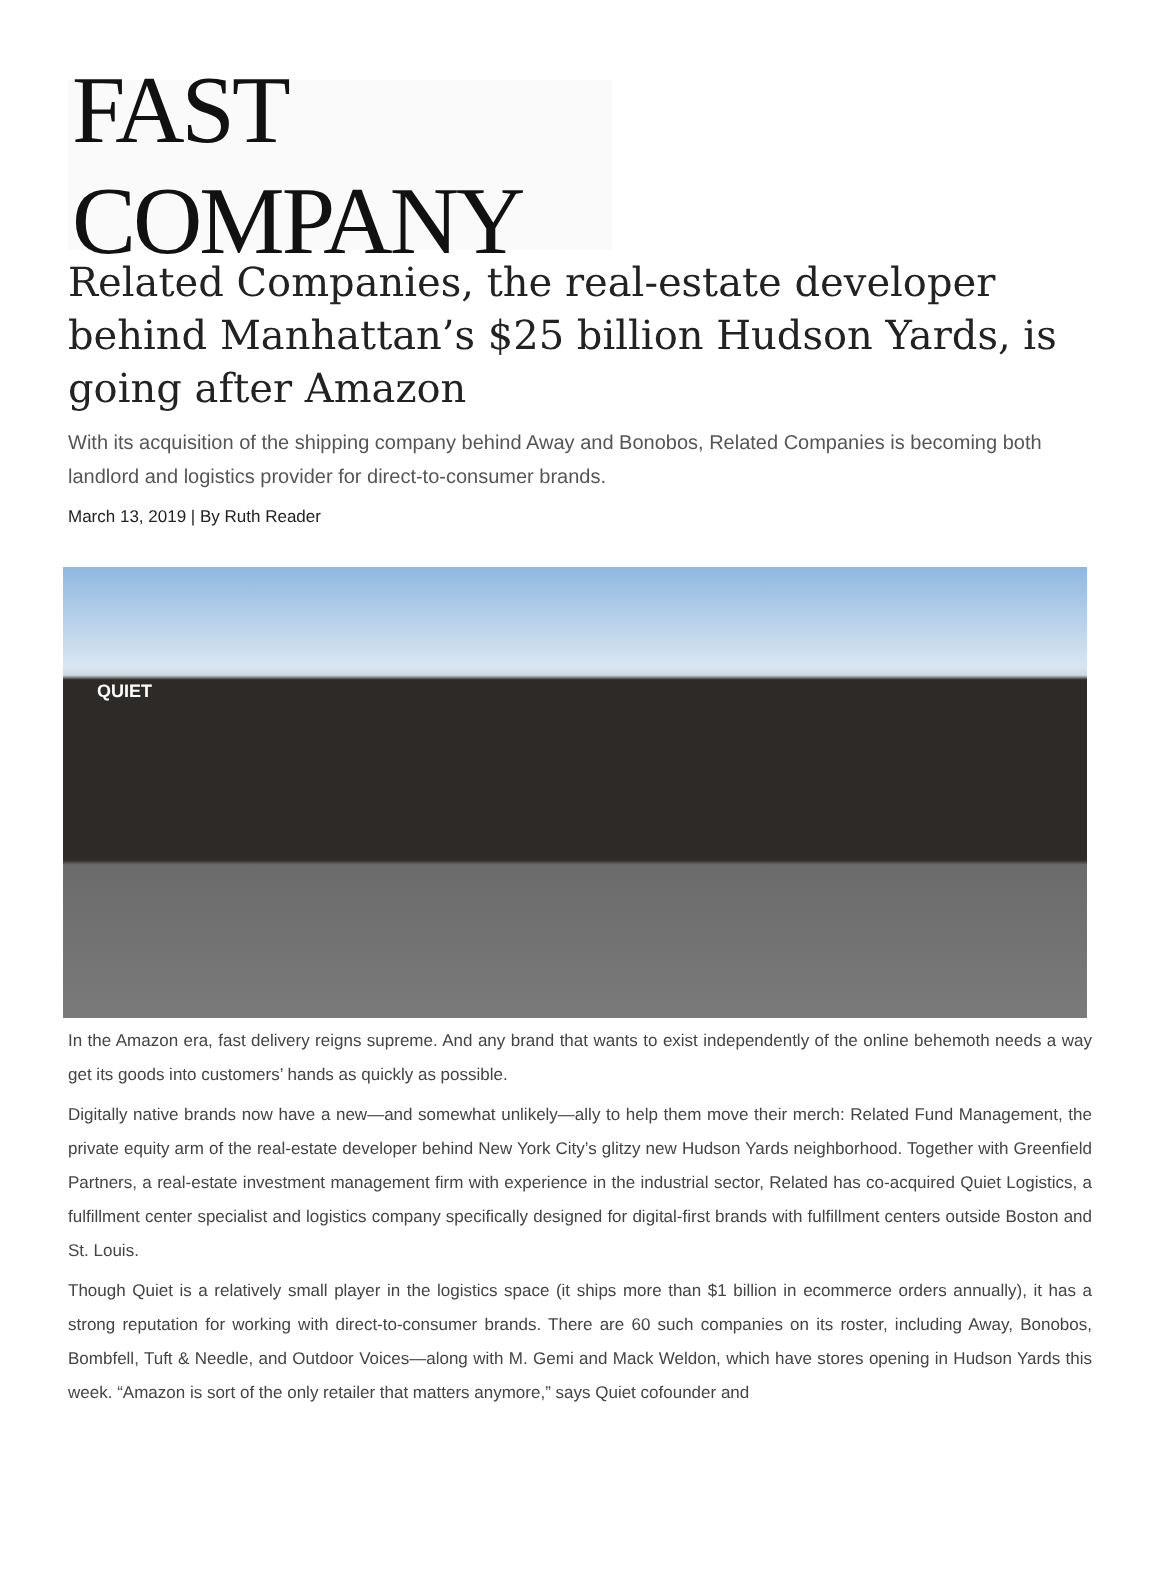FAST COMPANY
Related Companies, the real-estate developer behind Manhattan’s $25 billion Hudson Yards, is going after Amazon
With its acquisition of the shipping company behind Away and Bonobos, Related Companies is becoming both landlord and logistics provider for direct-to-consumer brands.
March 13, 2019 | By Ruth Reader
QUIET
In the Amazon era, fast delivery reigns supreme. And any brand that wants to exist independently of the online behemoth needs a way get its goods into customers’ hands as quickly as possible.
Digitally native brands now have a new—and somewhat unlikely—ally to help them move their merch: Related Fund Management, the private equity arm of the real-estate developer behind New York City’s glitzy new Hudson Yards neighborhood. Together with Greenfield Partners, a real-estate investment management firm with experience in the industrial sector, Related has co-acquired Quiet Logistics, a fulfillment center specialist and logistics company specifically designed for digital-first brands with fulfillment centers outside Boston and St. Louis.
Though Quiet is a relatively small player in the logistics space (it ships more than $1 billion in ecommerce orders annually), it has a strong reputation for working with direct-to-consumer brands. There are 60 such companies on its roster, including Away, Bonobos, Bombfell, Tuft & Needle, and Outdoor Voices—along with M. Gemi and Mack Weldon, which have stores opening in Hudson Yards this week. “Amazon is sort of the only retailer that matters anymore,” says Quiet cofounder and